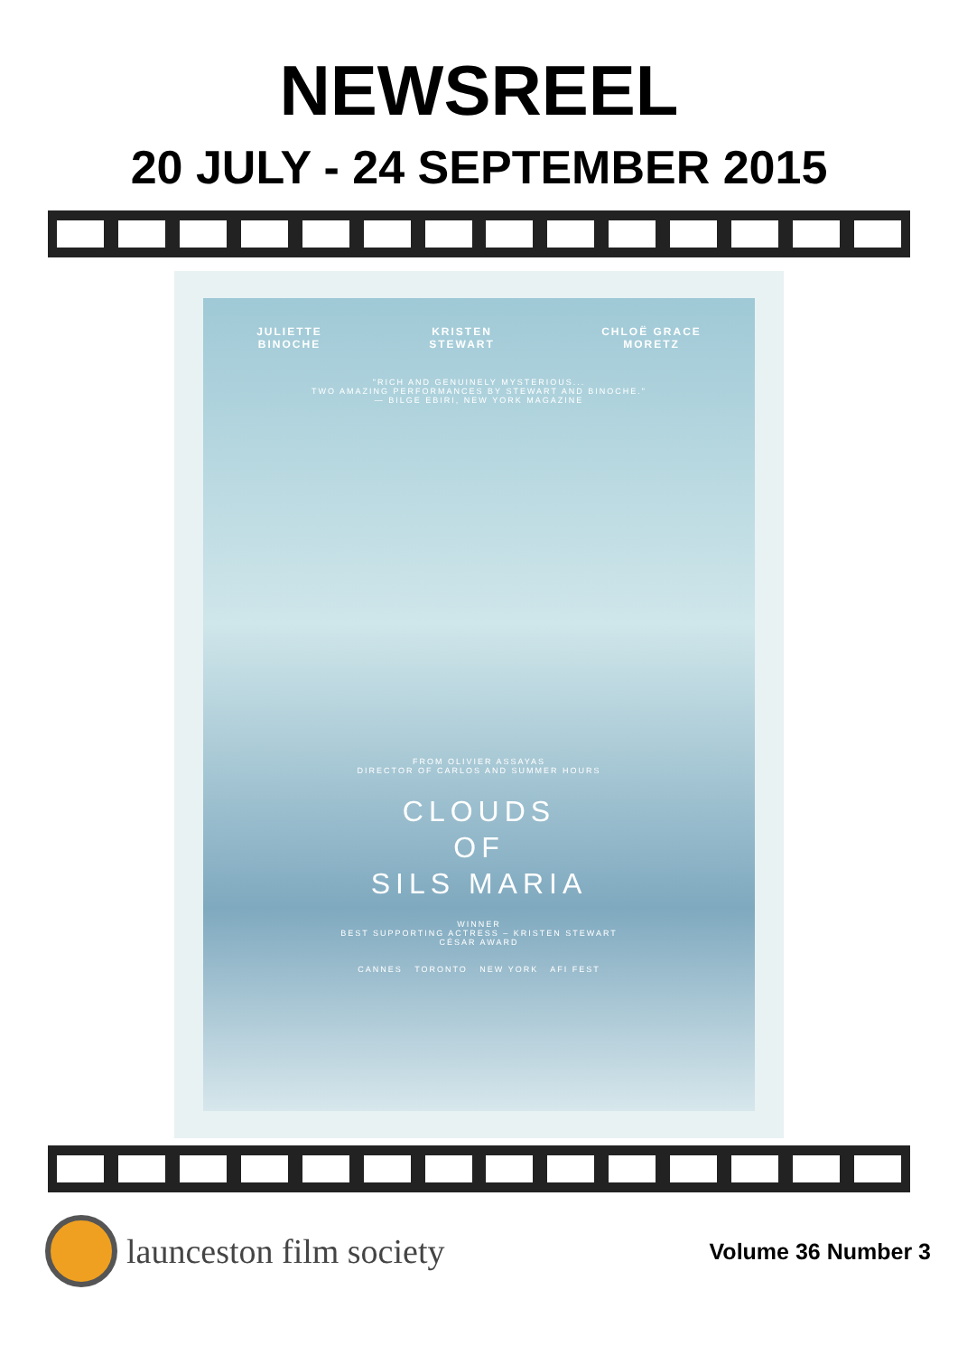NEWSREEL
20 JULY - 24 SEPTEMBER 2015
JULIETTE
BINOCHE
KRISTEN
STEWART
CHLOË GRACE
MORETZ
"RICH AND GENUINELY MYSTERIOUS...
TWO AMAZING PERFORMANCES BY STEWART AND BINOCHE."
— BILGE EBIRI, NEW YORK MAGAZINE
FROM OLIVIER ASSAYAS
DIRECTOR OF CARLOS AND SUMMER HOURS
CLOUDS
OF
SILS MARIA
WINNER
BEST SUPPORTING ACTRESS – KRISTEN STEWART
CÉSAR AWARD
CANNES TORONTO NEW YORK AFI FEST
launceston film society
Volume 36 Number 3